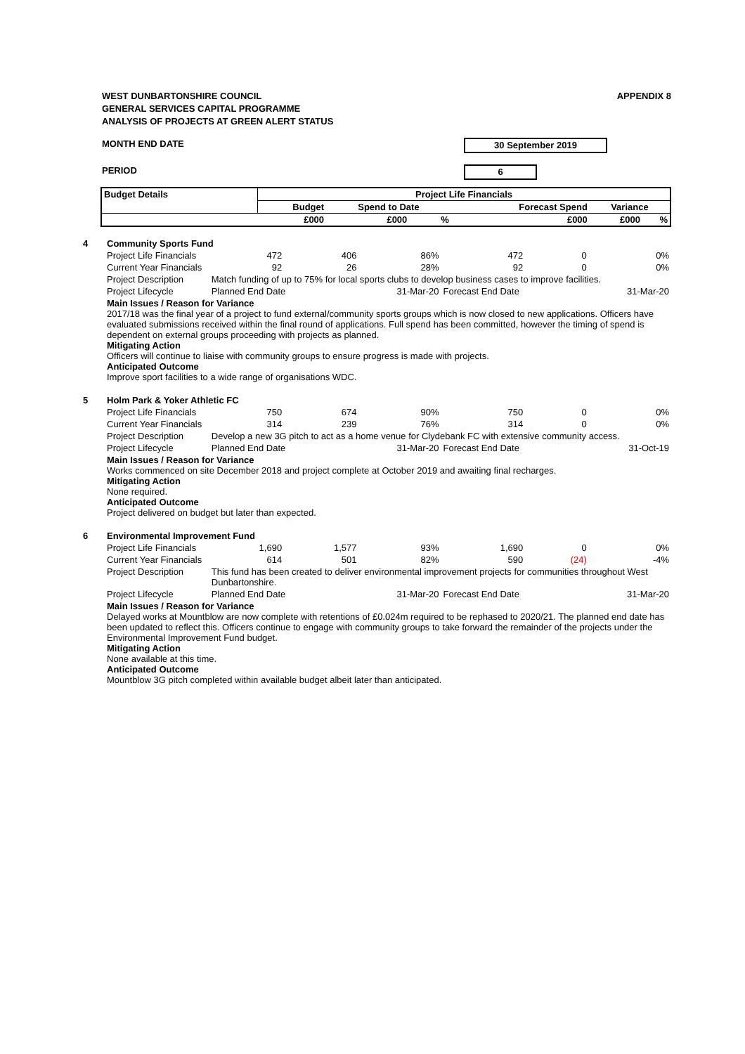WEST DUNBARTONSHIRE COUNCIL
GENERAL SERVICES CAPITAL PROGRAMME
ANALYSIS OF PROJECTS AT GREEN ALERT STATUS
APPENDIX 8
MONTH END DATE 30 September 2019
PERIOD 6
| Budget Details | Project Life Financials | | | | | |
| --- | --- | --- | --- | --- | --- | --- |
| | Budget | Spend to Date | | Forecast Spend | Variance | |
| | £000 | £000 | % | £000 | £000 | % |
| 4 | Community Sports Fund | | | | | | |
| | Project Life Financials | 472 | 406 | 86% | 472 | 0 | 0% |
| | Current Year Financials | 92 | 26 | 28% | 92 | 0 | 0% |
| | Project Description | Match funding of up to 75% for local sports clubs to develop business cases to improve facilities. | | | | | |
| | Project Lifecycle | Planned End Date | | 31-Mar-20 | Forecast End Date | | 31-Mar-20 |
| | Main Issues / Reason for Variance 2017/18 was the final year of a project to fund external/community sports groups which is now closed to new applications. Officers have evaluated submissions received within the final round of applications. Full spend has been committed, however the timing of spend is dependent on external groups proceeding with projects as planned. Mitigating Action Officers will continue to liaise with community groups to ensure progress is made with projects. Anticipated Outcome Improve sport facilities to a wide range of organisations WDC. | | | | | | |
| 5 | Holm Park & Yoker Athletic FC | | | | | | |
| | Project Life Financials | 750 | 674 | 90% | 750 | 0 | 0% |
| | Current Year Financials | 314 | 239 | 76% | 314 | 0 | 0% |
| | Project Description | Develop a new 3G pitch to act as a home venue for Clydebank FC with extensive community access. | | | | | |
| | Project Lifecycle | Planned End Date | | 31-Mar-20 | Forecast End Date | | 31-Oct-19 |
| | Main Issues / Reason for Variance Works commenced on site December 2018 and project complete at October 2019 and awaiting final recharges. Mitigating Action None required. Anticipated Outcome Project delivered on budget but later than expected. | | | | | | |
| 6 | Environmental Improvement Fund | | | | | | |
| | Project Life Financials | 1,690 | 1,577 | 93% | 1,690 | 0 | 0% |
| | Current Year Financials | 614 | 501 | 82% | 590 | (24) | -4% |
| | Project Description | This fund has been created to deliver environmental improvement projects for communities throughout West Dunbartonshire. | | | | | |
| | Project Lifecycle | Planned End Date | | 31-Mar-20 | Forecast End Date | | 31-Mar-20 |
| | Main Issues / Reason for Variance Delayed works at Mountblow are now complete with retentions of £0.024m required to be rephased to 2020/21. The planned end date has been updated to reflect this. Officers continue to engage with community groups to take forward the remainder of the projects under the Environmental Improvement Fund budget. Mitigating Action None available at this time. Anticipated Outcome Mountblow 3G pitch completed within available budget albeit later than anticipated. | | | | | | |